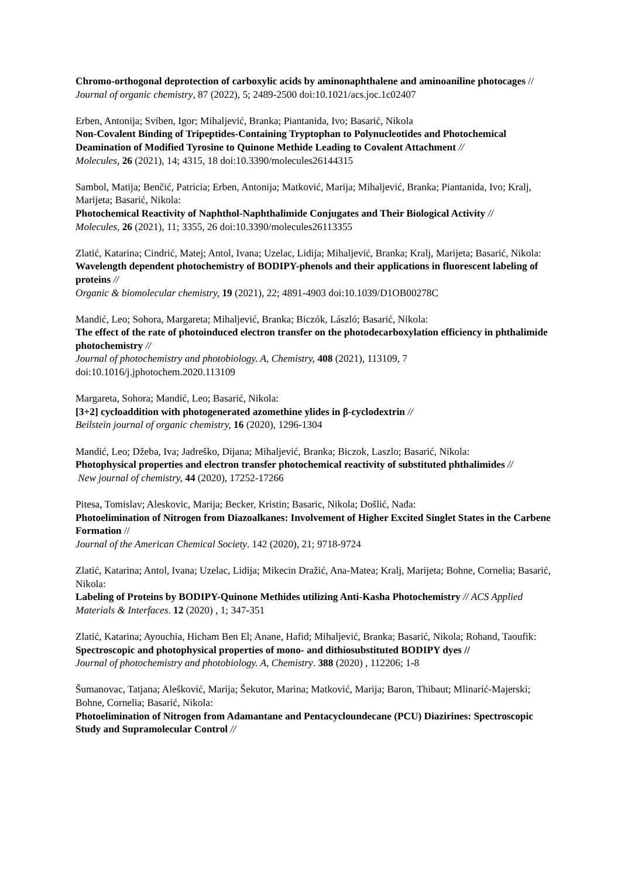Chromo-orthogonal deprotection of carboxylic acids by aminonaphthalene and aminoaniline photocages //
Journal of organic chemistry, 87 (2022), 5; 2489-2500 doi:10.1021/acs.joc.1c02407
Erben, Antonija; Sviben, Igor; Mihaljević, Branka; Piantanida, Ivo; Basarić, Nikola
Non-Covalent Binding of Tripeptides-Containing Tryptophan to Polynucleotides and Photochemical Deamination of Modified Tyrosine to Quinone Methide Leading to Covalent Attachment //
Molecules, 26 (2021), 14; 4315, 18 doi:10.3390/molecules26144315
Sambol, Matija; Benčić, Patricia; Erben, Antonija; Matković, Marija; Mihaljević, Branka; Piantanida, Ivo; Kralj, Marijeta; Basarić, Nikola:
Photochemical Reactivity of Naphthol-Naphthalimide Conjugates and Their Biological Activity //
Molecules, 26 (2021), 11; 3355, 26 doi:10.3390/molecules26113355
Zlatić, Katarina; Cindrić, Matej; Antol, Ivana; Uzelac, Lidija; Mihaljević, Branka; Kralj, Marijeta; Basarić, Nikola: Wavelength dependent photochemistry of BODIPY-phenols and their applications in fluorescent labeling of proteins //
Organic & biomolecular chemistry, 19 (2021), 22; 4891-4903 doi:10.1039/D1OB00278C
Mandić, Leo; Sohora, Margareta; Mihaljević, Branka; Biczók, László; Basarić, Nikola:
The effect of the rate of photoinduced electron transfer on the photodecarboxylation efficiency in phthalimide photochemistry //
Journal of photochemistry and photobiology. A, Chemistry, 408 (2021), 113109, 7 doi:10.1016/j.jphotochem.2020.113109
Margareta, Sohora; Mandić, Leo; Basarić, Nikola:
[3+2] cycloaddition with photogenerated azomethine ylides in β-cyclodextrin //
Beilstein journal of organic chemistry, 16 (2020), 1296-1304
Mandić, Leo; Džeba, Iva; Jadreško, Dijana; Mihaljević, Branka; Biczok, Laszlo; Basarić, Nikola:
Photophysical properties and electron transfer photochemical reactivity of substituted phthalimides //
New journal of chemistry, 44 (2020), 17252-17266
Pitesa, Tomislav; Aleskovic, Marija; Becker, Kristin; Basaric, Nikola; Došlić, Nađa:
Photoelimination of Nitrogen from Diazoalkanes: Involvement of Higher Excited Singlet States in the Carbene Formation //
Journal of the American Chemical Society. 142 (2020), 21; 9718-9724
Zlatić, Katarina; Antol, Ivana; Uzelac, Lidija; Mikecin Dražić, Ana-Matea; Kralj, Marijeta; Bohne, Cornelia; Basarić, Nikola:
Labeling of Proteins by BODIPY-Quinone Methides utilizing Anti-Kasha Photochemistry // ACS Applied Materials & Interfaces. 12 (2020) , 1; 347-351
Zlatić, Katarina; Ayouchia, Hicham Ben El; Anane, Hafid; Mihaljević, Branka; Basarić, Nikola; Rohand, Taoufik:
Spectroscopic and photophysical properties of mono- and dithiosubstituted BODIPY dyes //
Journal of photochemistry and photobiology. A, Chemistry. 388 (2020) , 112206; 1-8
Šumanovac, Tatjana; Alešković, Marija; Šekutor, Marina; Matković, Marija; Baron, Thibaut; Mlinarić-Majerski; Bohne, Cornelia; Basarić, Nikola:
Photoelimination of Nitrogen from Adamantane and Pentacycloundecane (PCU) Diazirines: Spectroscopic Study and Supramolecular Control //